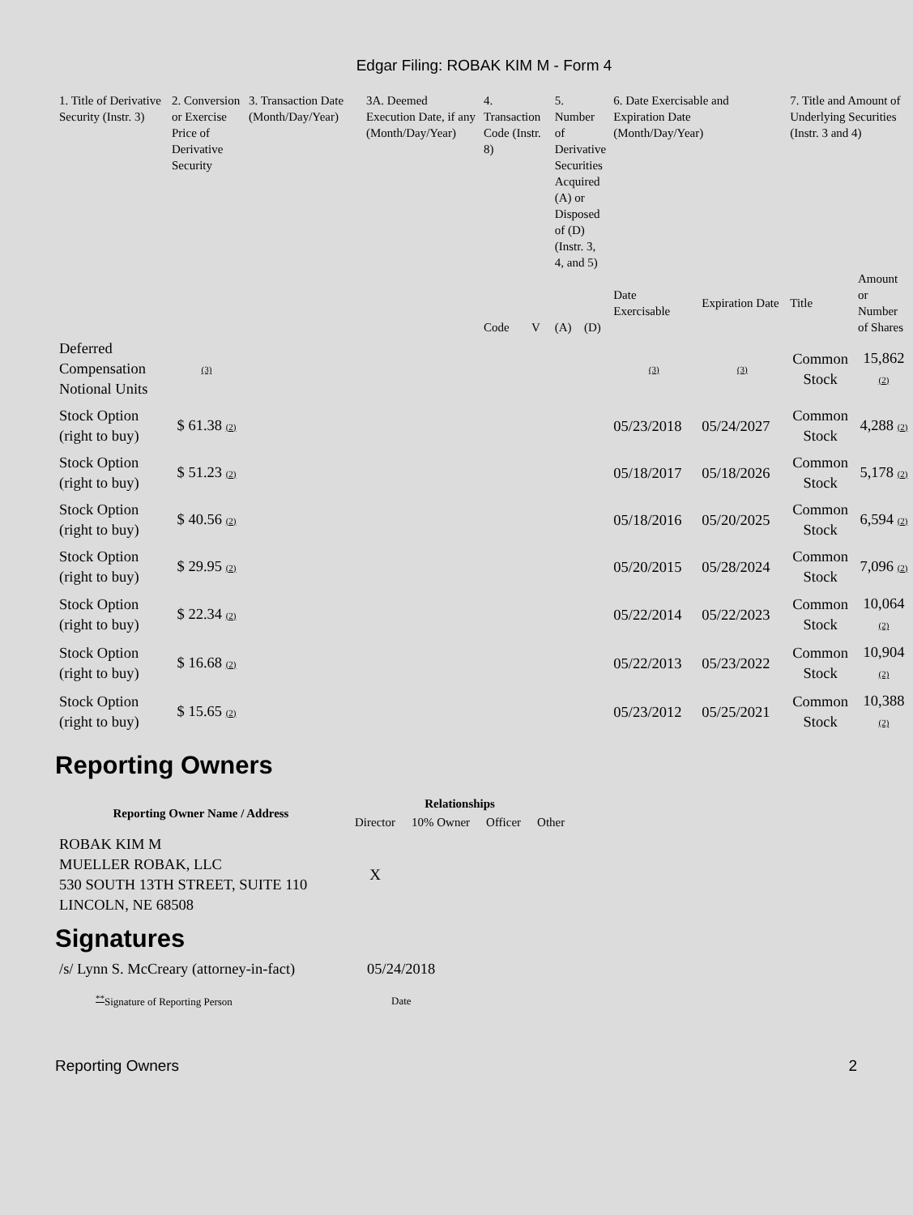Edgar Filing: ROBAK KIM M - Form 4
| 1. Title of Derivative Security (Instr. 3) | 2. Conversion or Exercise Price of Derivative Security | 3. Transaction Date (Month/Day/Year) | 3A. Deemed Execution Date, if any (Month/Day/Year) | 4. Transaction Code (Instr. 8) | | 5. Number of Derivative Securities Acquired (A) or Disposed of (D) (Instr. 3, 4, and 5) | | 6. Date Exercisable and Expiration Date (Month/Day/Year) | | 7. Title and Amount of Underlying Securities (Instr. 3 and 4) | |
| --- | --- | --- | --- | --- | --- | --- | --- | --- | --- | --- | --- |
| | | | | Code | V | (A) | (D) | Date Exercisable | Expiration Date | Title | Amount or Number of Shares |
| Deferred Compensation Notional Units | (3) | | | | | | | (3) | (3) | Common Stock | 15,862 (2) |
| Stock Option (right to buy) | $ 61.38 (2) | | | | | | | 05/23/2018 | 05/24/2027 | Common Stock | 4,288 (2) |
| Stock Option (right to buy) | $ 51.23 (2) | | | | | | | 05/18/2017 | 05/18/2026 | Common Stock | 5,178 (2) |
| Stock Option (right to buy) | $ 40.56 (2) | | | | | | | 05/18/2016 | 05/20/2025 | Common Stock | 6,594 (2) |
| Stock Option (right to buy) | $ 29.95 (2) | | | | | | | 05/20/2015 | 05/28/2024 | Common Stock | 7,096 (2) |
| Stock Option (right to buy) | $ 22.34 (2) | | | | | | | 05/22/2014 | 05/22/2023 | Common Stock | 10,064 (2) |
| Stock Option (right to buy) | $ 16.68 (2) | | | | | | | 05/22/2013 | 05/23/2022 | Common Stock | 10,904 (2) |
| Stock Option (right to buy) | $ 15.65 (2) | | | | | | | 05/23/2012 | 05/25/2021 | Common Stock | 10,388 (2) |
Reporting Owners
| Reporting Owner Name / Address | Relationships | | | |
| --- | --- | --- | --- | --- |
| | Director | 10% Owner | Officer | Other |
| ROBAK KIM M MUELLER ROBAK, LLC 530 SOUTH 13TH STREET, SUITE 110 LINCOLN, NE 68508 | X | | | |
Signatures
| /s/ Lynn S. McCreary (attorney-in-fact) | 05/24/2018 |
| <sup>**</sup> Signature of Reporting Person | Date |
Reporting Owners 2